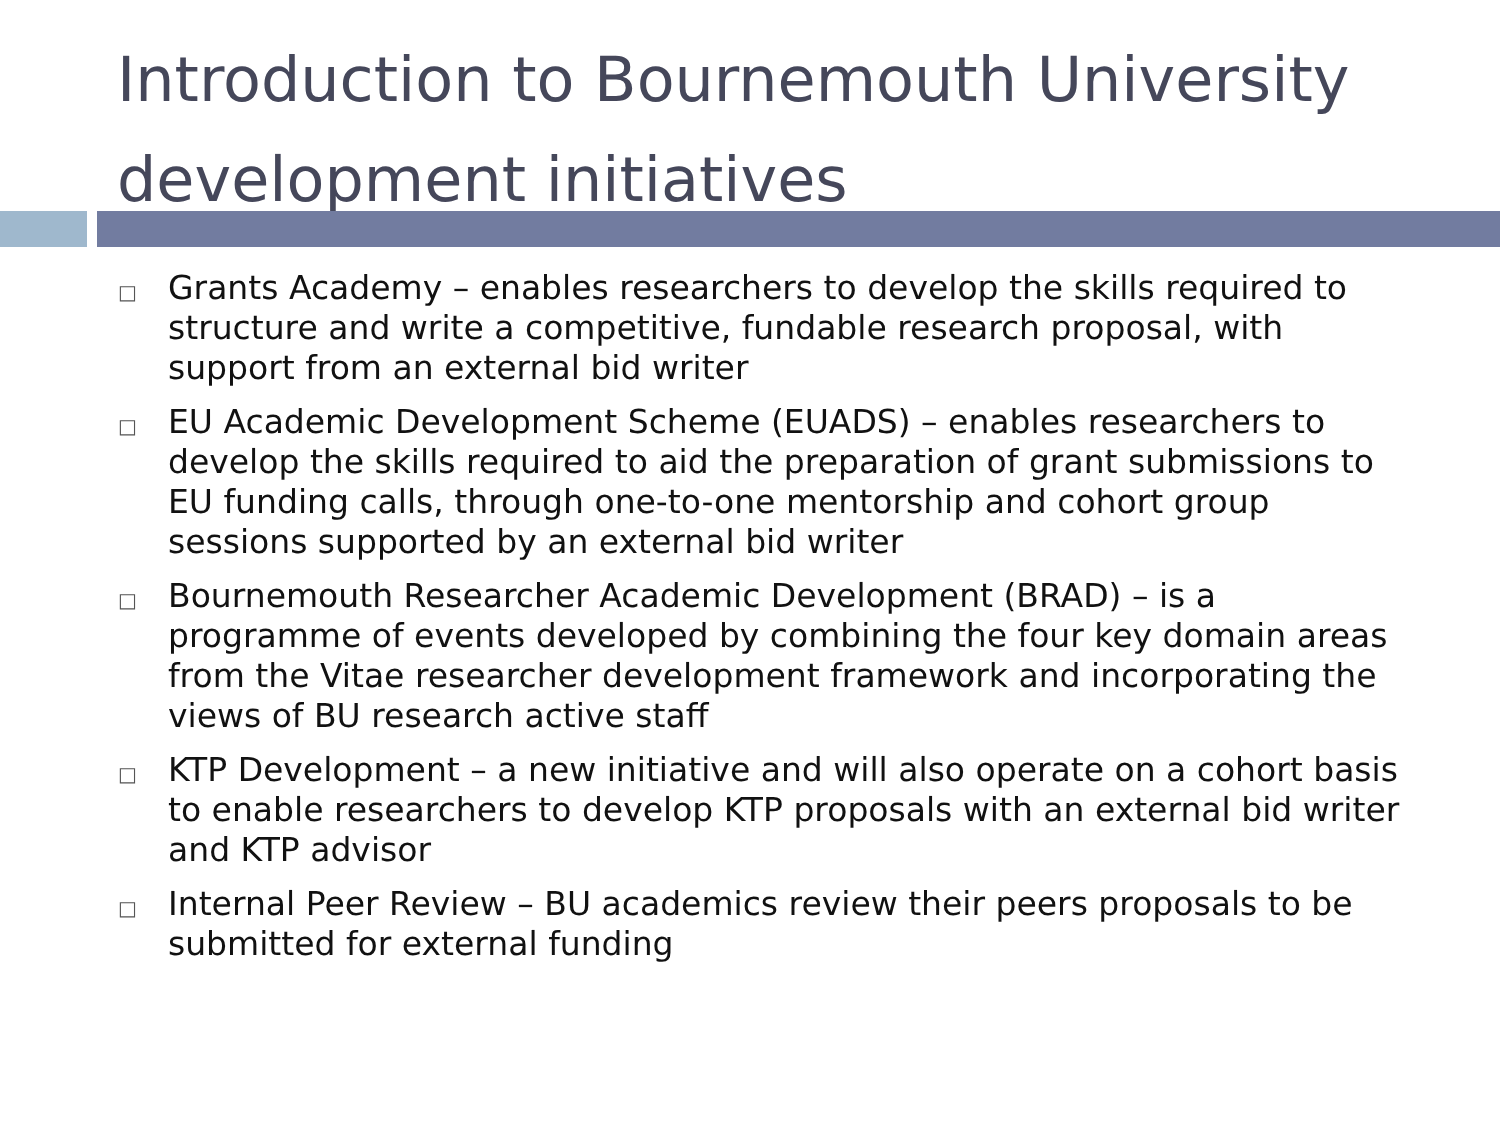Introduction to Bournemouth University development initiatives
□ Grants Academy – enables researchers to develop the skills required to structure and write a competitive, fundable research proposal, with support from an external bid writer
□ EU Academic Development Scheme (EUADS) – enables researchers to develop the skills required to aid the preparation of grant submissions to EU funding calls, through one-to-one mentorship and cohort group sessions supported by an external bid writer
□ Bournemouth Researcher Academic Development (BRAD) – is a programme of events developed by combining the four key domain areas from the Vitae researcher development framework and incorporating the views of BU research active staff
□ KTP Development – a new initiative and will also operate on a cohort basis to enable researchers to develop KTP proposals with an external bid writer and KTP advisor
□ Internal Peer Review – BU academics review their peers proposals to be submitted for external funding